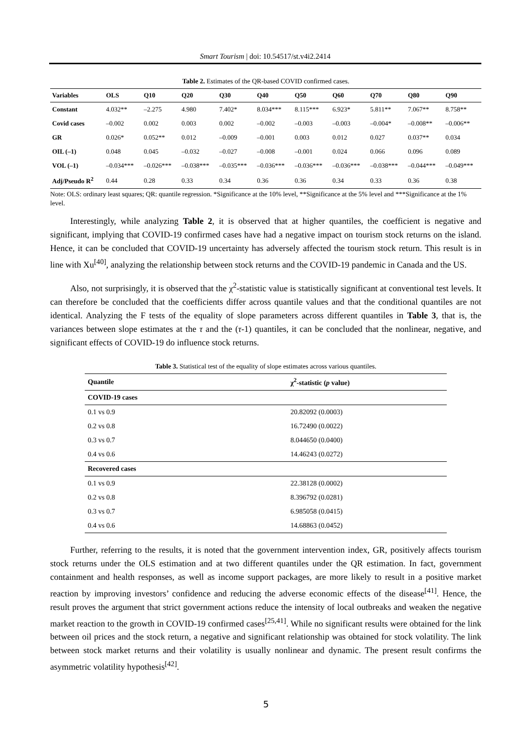Smart Tourism | doi: 10.54517/st.v4i2.2414
Table 2. Estimates of the QR-based COVID confirmed cases.
| Variables | OLS | Q10 | Q20 | Q30 | Q40 | Q50 | Q60 | Q70 | Q80 | Q90 |
| --- | --- | --- | --- | --- | --- | --- | --- | --- | --- | --- |
| Constant | 4.032** | –2.275 | 4.980 | 7.402* | 8.034*** | 8.115*** | 6.923* | 5.811** | 7.067** | 8.758** |
| Covid cases | –0.002 | 0.002 | 0.003 | 0.002 | –0.002 | –0.003 | –0.003 | –0.004* | –0.008** | –0.006** |
| GR | 0.026* | 0.052** | 0.012 | –0.009 | –0.001 | 0.003 | 0.012 | 0.027 | 0.037** | 0.034 |
| OIL (–1) | 0.048 | 0.045 | –0.032 | –0.027 | –0.008 | –0.001 | 0.024 | 0.066 | 0.096 | 0.089 |
| VOL (–1) | –0.034*** | –0.026*** | –0.038*** | –0.035*** | –0.036*** | –0.036*** | –0.036*** | –0.038*** | –0.044*** | –0.049*** |
| Adj/Pseudo R<sup>2</sup> | 0.44 | 0.28 | 0.33 | 0.34 | 0.36 | 0.36 | 0.34 | 0.33 | 0.36 | 0.38 |
Note: OLS: ordinary least squares; QR: quantile regression. *Significance at the 10% level, **Significance at the 5% level and ***Significance at the 1% level.
Interestingly, while analyzing Table 2, it is observed that at higher quantiles, the coefficient is negative and significant, implying that COVID-19 confirmed cases have had a negative impact on tourism stock returns on the island. Hence, it can be concluded that COVID-19 uncertainty has adversely affected the tourism stock return. This result is in line with Xu<sup>[40]</sup>, analyzing the relationship between stock returns and the COVID-19 pandemic in Canada and the US.
Also, not surprisingly, it is observed that the χ<sup>2</sup>-statistic value is statistically significant at conventional test levels. It can therefore be concluded that the coefficients differ across quantile values and that the conditional quantiles are not identical. Analyzing the F tests of the equality of slope parameters across different quantiles in Table 3, that is, the variances between slope estimates at the τ and the (τ-1) quantiles, it can be concluded that the nonlinear, negative, and significant effects of COVID-19 do influence stock returns.
Table 3. Statistical test of the equality of slope estimates across various quantiles.
| Quantile | χ<sup>2</sup>-statistic ( p value) |
| --- | --- |
| COVID-19 cases | |
| 0.1 vs 0.9 | 20.82092 (0.0003) |
| 0.2 vs 0.8 | 16.72490 (0.0022) |
| 0.3 vs 0.7 | 8.044650 (0.0400) |
| 0.4 vs 0.6 | 14.46243 (0.0272) |
| Recovered cases | |
| 0.1 vs 0.9 | 22.38128 (0.0002) |
| 0.2 vs 0.8 | 8.396792 (0.0281) |
| 0.3 vs 0.7 | 6.985058 (0.0415) |
| 0.4 vs 0.6 | 14.68863 (0.0452) |
Further, referring to the results, it is noted that the government intervention index, GR, positively affects tourism stock returns under the OLS estimation and at two different quantiles under the QR estimation. In fact, government containment and health responses, as well as income support packages, are more likely to result in a positive market reaction by improving investors’ confidence and reducing the adverse economic effects of the disease<sup>[41]</sup>. Hence, the result proves the argument that strict government actions reduce the intensity of local outbreaks and weaken the negative market reaction to the growth in COVID-19 confirmed cases<sup>[25,41]</sup>. While no significant results were obtained for the link between oil prices and the stock return, a negative and significant relationship was obtained for stock volatility. The link between stock market returns and their volatility is usually nonlinear and dynamic. The present result confirms the asymmetric volatility hypothesis<sup>[42]</sup>.
5